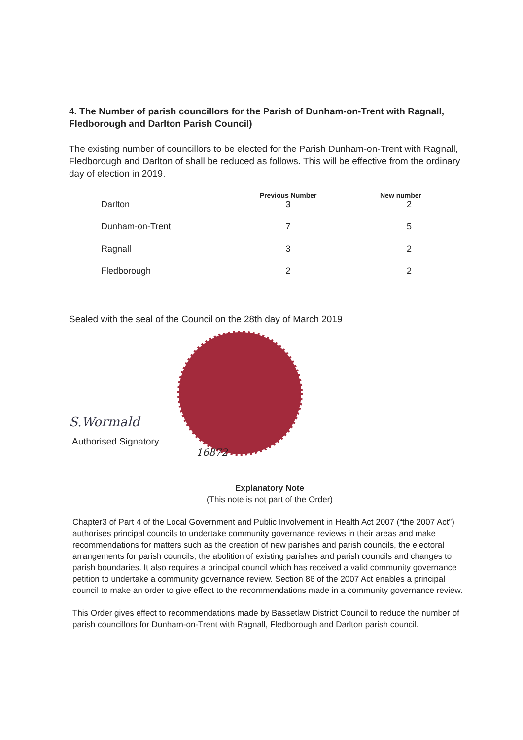4. The Number of parish councillors for the Parish of Dunham-on-Trent with Ragnall, Fledborough and Darlton Parish Council)
The existing number of councillors to be elected for the Parish Dunham-on-Trent with Ragnall, Fledborough and Darlton of shall be reduced as follows. This will be effective from the ordinary day of election in 2019.
| | Previous Number | New number |
| --- | --- | --- |
| Darlton | 3 | 2 |
| Dunham-on-Trent | 7 | 5 |
| Ragnall | 3 | 2 |
| Fledborough | 2 | 2 |
Sealed with the seal of the Council on the 28th day of March 2019
S.Wormald
Authorised Signatory
16872
Explanatory Note
(This note is not part of the Order)
Chapter3 of Part 4 of the Local Government and Public Involvement in Health Act 2007 (“the 2007 Act”) authorises principal councils to undertake community governance reviews in their areas and make recommendations for matters such as the creation of new parishes and parish councils, the electoral arrangements for parish councils, the abolition of existing parishes and parish councils and changes to parish boundaries. It also requires a principal council which has received a valid community governance petition to undertake a community governance review. Section 86 of the 2007 Act enables a principal council to make an order to give effect to the recommendations made in a community governance review.
This Order gives effect to recommendations made by Bassetlaw District Council to reduce the number of parish councillors for Dunham-on-Trent with Ragnall, Fledborough and Darlton parish council.